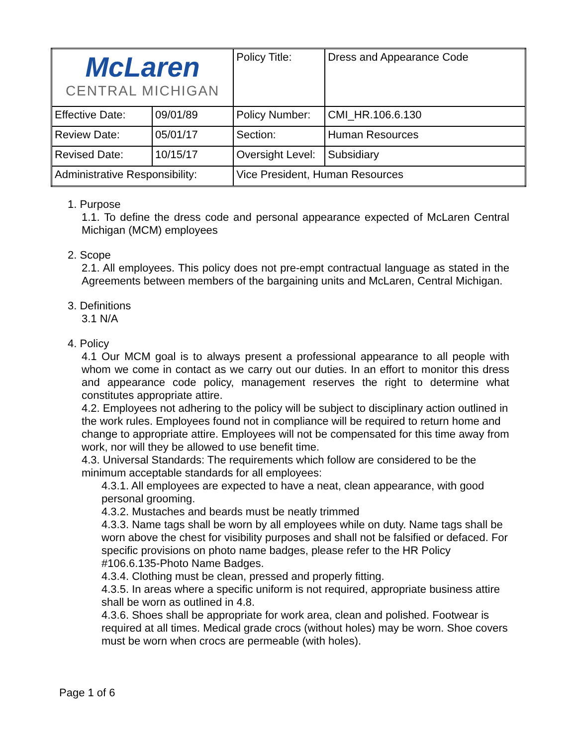| McLaren CENTRAL MICHIGAN | | | Policy Title: | Dress and Appearance Code |
| Effective Date: | 09/01/89 | | Policy Number: | CMI_HR.106.6.130 |
| Review Date: | 05/01/17 | | Section: | Human Resources |
| Revised Date: | 10/15/17 | | Oversight Level: | Subsidiary |
| Administrative Responsibility: | | Vice President, Human Resources | | |
1. Purpose
1.1. To define the dress code and personal appearance expected of McLaren Central Michigan (MCM) employees
2. Scope
2.1. All employees. This policy does not pre-empt contractual language as stated in the Agreements between members of the bargaining units and McLaren, Central Michigan.
3. Definitions
3.1 N/A
4. Policy
4.1 Our MCM goal is to always present a professional appearance to all people with whom we come in contact as we carry out our duties. In an effort to monitor this dress and appearance code policy, management reserves the right to determine what constitutes appropriate attire.
4.2. Employees not adhering to the policy will be subject to disciplinary action outlined in the work rules. Employees found not in compliance will be required to return home and change to appropriate attire. Employees will not be compensated for this time away from work, nor will they be allowed to use benefit time.
4.3. Universal Standards: The requirements which follow are considered to be the minimum acceptable standards for all employees:
4.3.1. All employees are expected to have a neat, clean appearance, with good personal grooming.
4.3.2. Mustaches and beards must be neatly trimmed
4.3.3. Name tags shall be worn by all employees while on duty. Name tags shall be worn above the chest for visibility purposes and shall not be falsified or defaced. For specific provisions on photo name badges, please refer to the HR Policy #106.6.135-Photo Name Badges.
4.3.4. Clothing must be clean, pressed and properly fitting.
4.3.5. In areas where a specific uniform is not required, appropriate business attire shall be worn as outlined in 4.8.
4.3.6. Shoes shall be appropriate for work area, clean and polished. Footwear is required at all times. Medical grade crocs (without holes) may be worn. Shoe covers must be worn when crocs are permeable (with holes).
Page 1 of 6